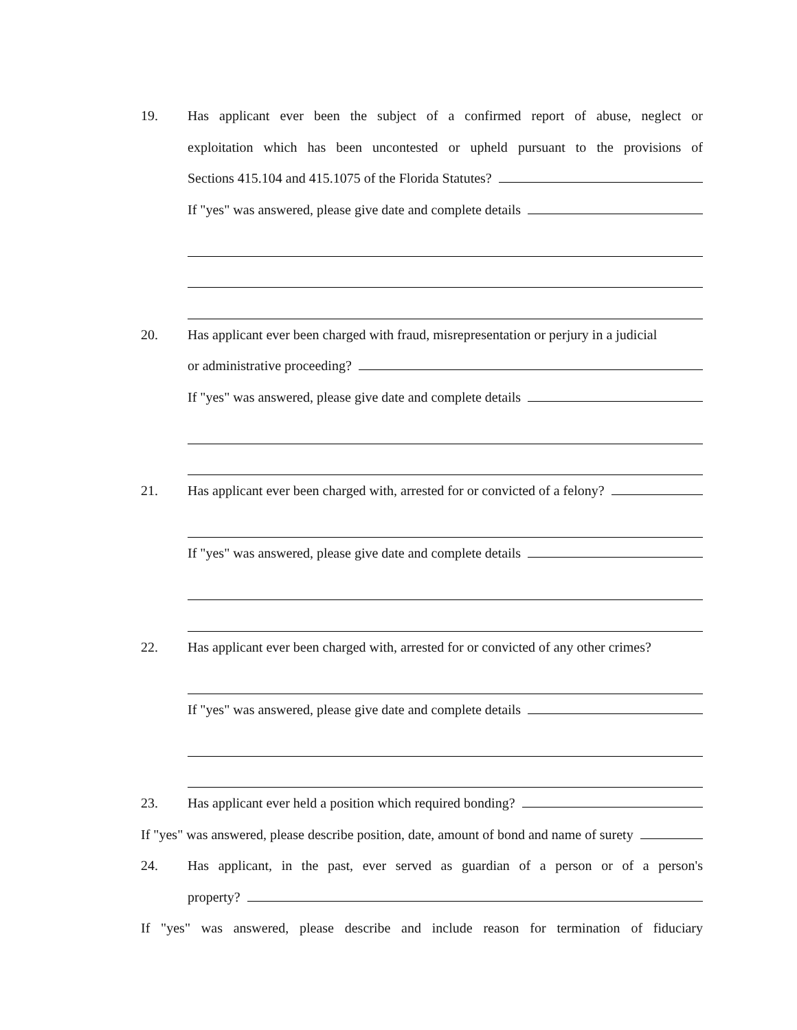19. Has applicant ever been the subject of a confirmed report of abuse, neglect or
exploitation which has been uncontested or upheld pursuant to the provisions of
Sections 415.104 and 415.1075 of the Florida Statutes?
If "yes" was answered, please give date and complete details
20. Has applicant ever been charged with fraud, misrepresentation or perjury in a judicial
or administrative proceeding?
If "yes" was answered, please give date and complete details
21. Has applicant ever been charged with, arrested for or convicted of a felony?
If "yes" was answered, please give date and complete details
22. Has applicant ever been charged with, arrested for or convicted of any other crimes?
If "yes" was answered, please give date and complete details
23. Has applicant ever held a position which required bonding?
If "yes" was answered, please describe position, date, amount of bond and name of surety
24. Has applicant, in the past, ever served as guardian of a person or of a person's
property?
If "yes" was answered, please describe and include reason for termination of fiduciary